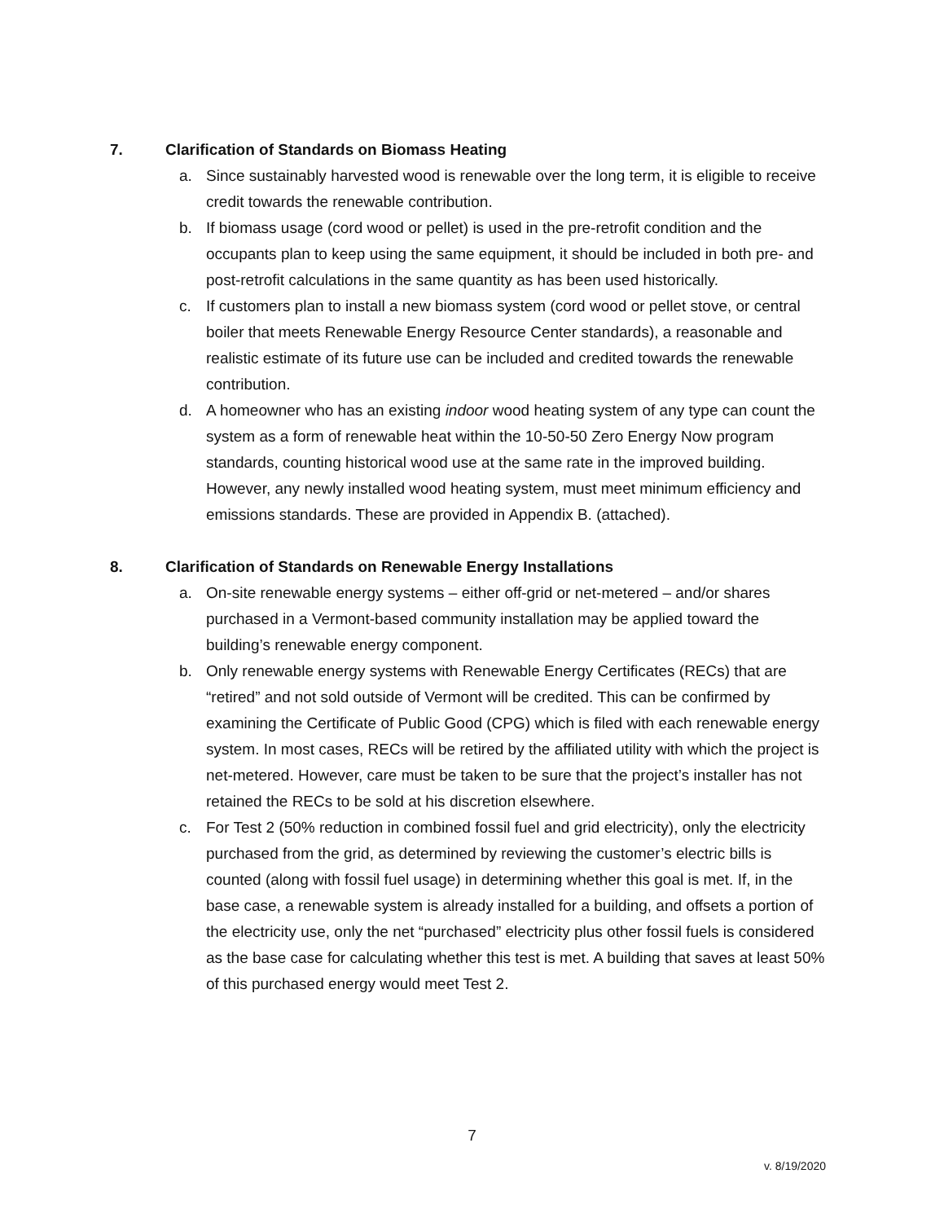7. Clarification of Standards on Biomass Heating
a. Since sustainably harvested wood is renewable over the long term, it is eligible to receive credit towards the renewable contribution.
b. If biomass usage (cord wood or pellet) is used in the pre-retrofit condition and the occupants plan to keep using the same equipment, it should be included in both pre- and post-retrofit calculations in the same quantity as has been used historically.
c. If customers plan to install a new biomass system (cord wood or pellet stove, or central boiler that meets Renewable Energy Resource Center standards), a reasonable and realistic estimate of its future use can be included and credited towards the renewable contribution.
d. A homeowner who has an existing indoor wood heating system of any type can count the system as a form of renewable heat within the 10-50-50 Zero Energy Now program standards, counting historical wood use at the same rate in the improved building. However, any newly installed wood heating system, must meet minimum efficiency and emissions standards. These are provided in Appendix B. (attached).
8. Clarification of Standards on Renewable Energy Installations
a. On-site renewable energy systems – either off-grid or net-metered – and/or shares purchased in a Vermont-based community installation may be applied toward the building’s renewable energy component.
b. Only renewable energy systems with Renewable Energy Certificates (RECs) that are “retired” and not sold outside of Vermont will be credited. This can be confirmed by examining the Certificate of Public Good (CPG) which is filed with each renewable energy system. In most cases, RECs will be retired by the affiliated utility with which the project is net-metered. However, care must be taken to be sure that the project’s installer has not retained the RECs to be sold at his discretion elsewhere.
c. For Test 2 (50% reduction in combined fossil fuel and grid electricity), only the electricity purchased from the grid, as determined by reviewing the customer’s electric bills is counted (along with fossil fuel usage) in determining whether this goal is met. If, in the base case, a renewable system is already installed for a building, and offsets a portion of the electricity use, only the net “purchased” electricity plus other fossil fuels is considered as the base case for calculating whether this test is met. A building that saves at least 50% of this purchased energy would meet Test 2.
7
v. 8/19/2020